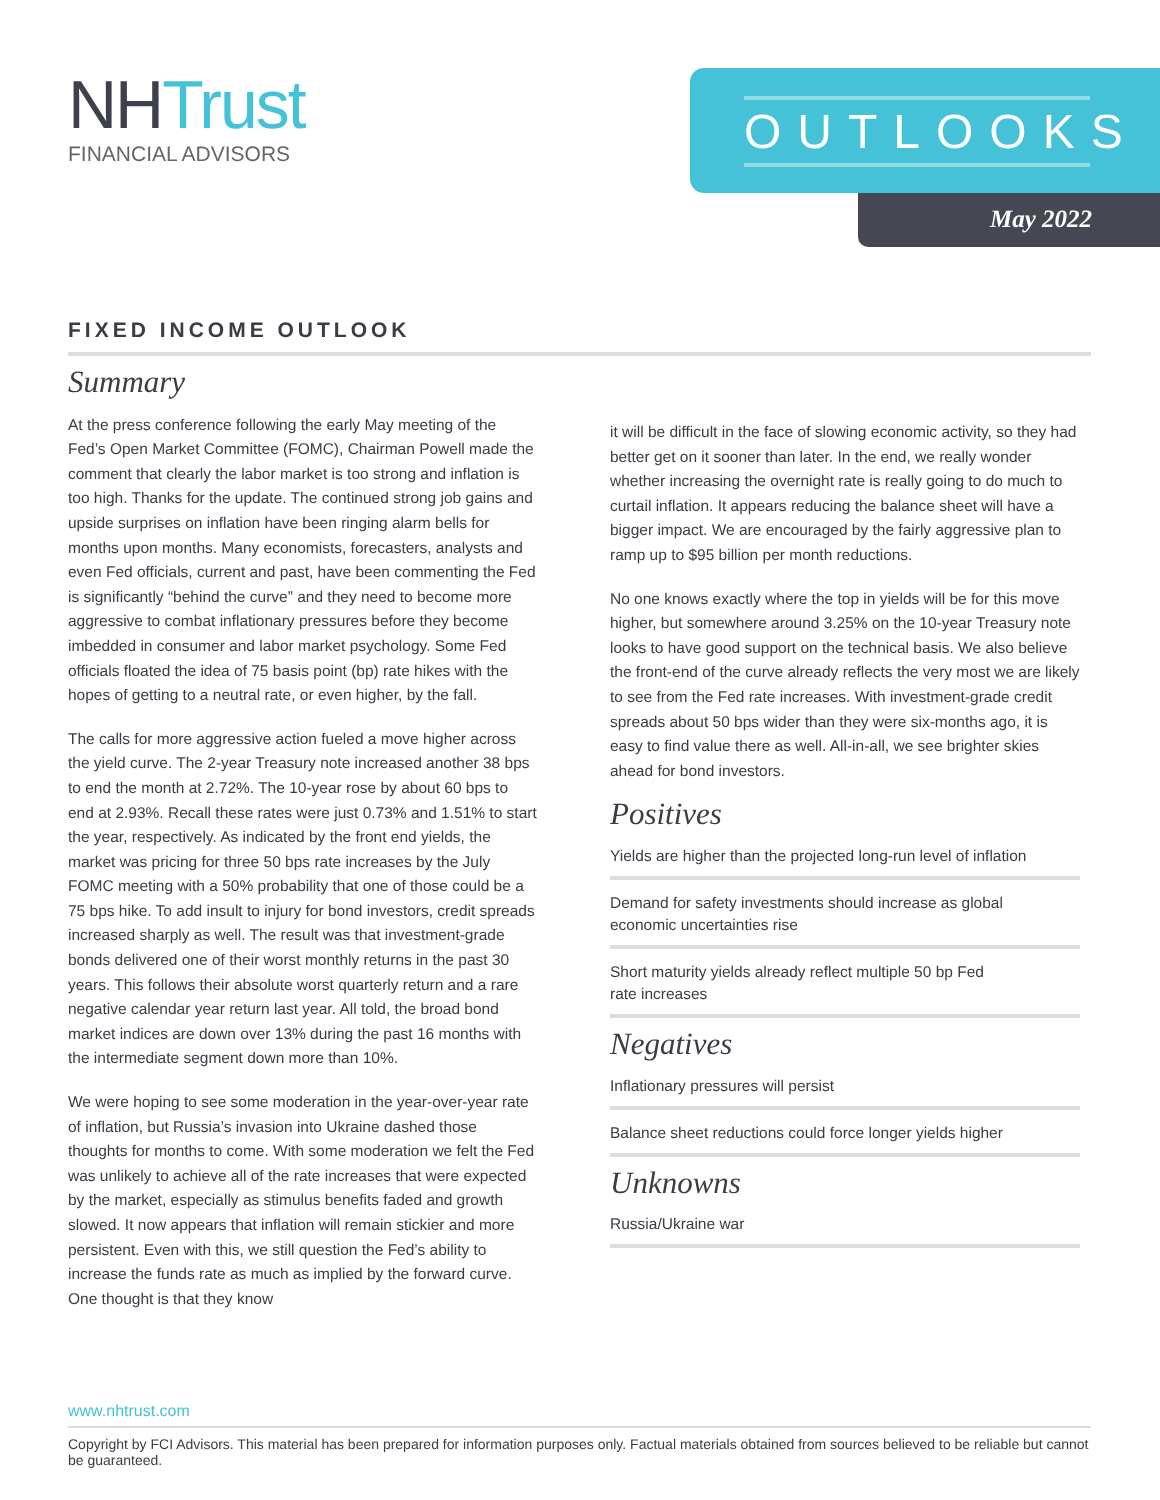NHTrust
FINANCIAL ADVISORS
OUTLOOKS
May 2022
FIXED INCOME OUTLOOK
Summary
At the press conference following the early May meeting of the Fed’s Open Market Committee (FOMC), Chairman Powell made the comment that clearly the labor market is too strong and inflation is too high. Thanks for the update. The continued strong job gains and upside surprises on inflation have been ringing alarm bells for months upon months. Many economists, forecasters, analysts and even Fed officials, current and past, have been commenting the Fed is significantly “behind the curve” and they need to become more aggressive to combat inflationary pressures before they become imbedded in consumer and labor market psychology. Some Fed officials floated the idea of 75 basis point (bp) rate hikes with the hopes of getting to a neutral rate, or even higher, by the fall.
The calls for more aggressive action fueled a move higher across the yield curve. The 2-year Treasury note increased another 38 bps to end the month at 2.72%. The 10-year rose by about 60 bps to end at 2.93%. Recall these rates were just 0.73% and 1.51% to start the year, respectively. As indicated by the front end yields, the market was pricing for three 50 bps rate increases by the July FOMC meeting with a 50% probability that one of those could be a 75 bps hike. To add insult to injury for bond investors, credit spreads increased sharply as well. The result was that investment-grade bonds delivered one of their worst monthly returns in the past 30 years. This follows their absolute worst quarterly return and a rare negative calendar year return last year. All told, the broad bond market indices are down over 13% during the past 16 months with the intermediate segment down more than 10%.
We were hoping to see some moderation in the year-over-year rate of inflation, but Russia’s invasion into Ukraine dashed those thoughts for months to come. With some moderation we felt the Fed was unlikely to achieve all of the rate increases that were expected by the market, especially as stimulus benefits faded and growth slowed. It now appears that inflation will remain stickier and more persistent. Even with this, we still question the Fed’s ability to increase the funds rate as much as implied by the forward curve. One thought is that they know
it will be difficult in the face of slowing economic activity, so they had better get on it sooner than later. In the end, we really wonder whether increasing the overnight rate is really going to do much to curtail inflation. It appears reducing the balance sheet will have a bigger impact. We are encouraged by the fairly aggressive plan to ramp up to $95 billion per month reductions.
No one knows exactly where the top in yields will be for this move higher, but somewhere around 3.25% on the 10-year Treasury note looks to have good support on the technical basis. We also believe the front-end of the curve already reflects the very most we are likely to see from the Fed rate increases. With investment-grade credit spreads about 50 bps wider than they were six-months ago, it is easy to find value there as well. All-in-all, we see brighter skies ahead for bond investors.
Positives
Yields are higher than the projected long-run level of inflation
Demand for safety investments should increase as global
economic uncertainties rise
Short maturity yields already reflect multiple 50 bp Fed
rate increases
Negatives
Inflationary pressures will persist
Balance sheet reductions could force longer yields higher
Unknowns
Russia/Ukraine war
www.nhtrust.com
Copyright by FCI Advisors. This material has been prepared for information purposes only. Factual materials obtained from sources believed to be reliable but cannot be guaranteed.